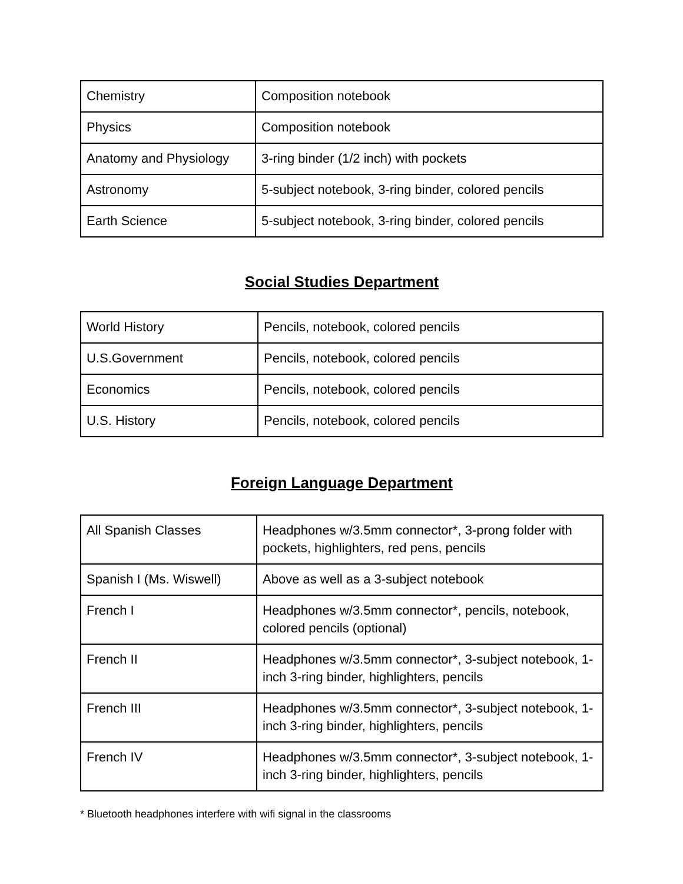| Chemistry | Composition notebook |
| Physics | Composition notebook |
| Anatomy and Physiology | 3-ring binder (1/2 inch) with pockets |
| Astronomy | 5-subject notebook, 3-ring binder, colored pencils |
| Earth Science | 5-subject notebook, 3-ring binder, colored pencils |
Social Studies Department
| World History | Pencils, notebook, colored pencils |
| U.S.Government | Pencils, notebook, colored pencils |
| Economics | Pencils, notebook, colored pencils |
| U.S. History | Pencils, notebook, colored pencils |
Foreign Language Department
| All Spanish Classes | Headphones w/3.5mm connector*, 3-prong folder with pockets, highlighters, red pens, pencils |
| Spanish I (Ms. Wiswell) | Above as well as a 3-subject notebook |
| French I | Headphones w/3.5mm connector*, pencils, notebook, colored pencils (optional) |
| French II | Headphones w/3.5mm connector*, 3-subject notebook, 1-inch 3-ring binder, highlighters, pencils |
| French III | Headphones w/3.5mm connector*, 3-subject notebook, 1-inch 3-ring binder, highlighters, pencils |
| French IV | Headphones w/3.5mm connector*, 3-subject notebook, 1-inch 3-ring binder, highlighters, pencils |
* Bluetooth headphones interfere with wifi signal in the classrooms